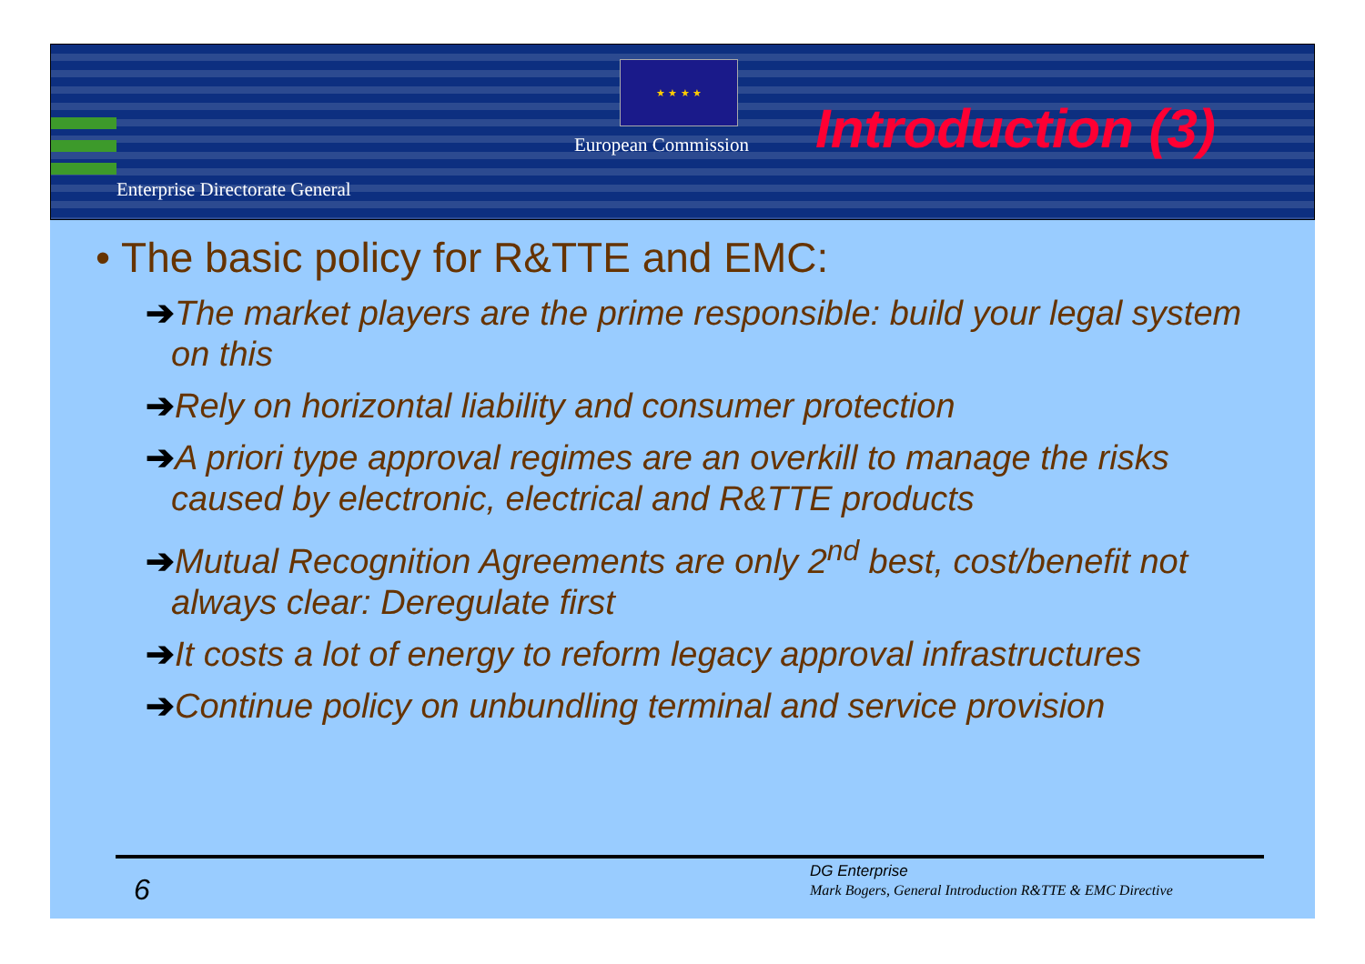★ ★ ★ ★
European Commission Introduction (3)
Enterprise Directorate General
• The basic policy for R&TTE and EMC:
➔The market players are the prime responsible: build your legal system on this
➔Rely on horizontal liability and consumer protection
➔A priori type approval regimes are an overkill to manage the risks caused by electronic, electrical and R&TTE products
➔Mutual Recognition Agreements are only 2<sup>nd</sup> best, cost/benefit not always clear: Deregulate first
➔It costs a lot of energy to reform legacy approval infrastructures
➔Continue policy on unbundling terminal and service provision
6
DG Enterprise
Mark Bogers, General Introduction R&TTE & EMC Directive